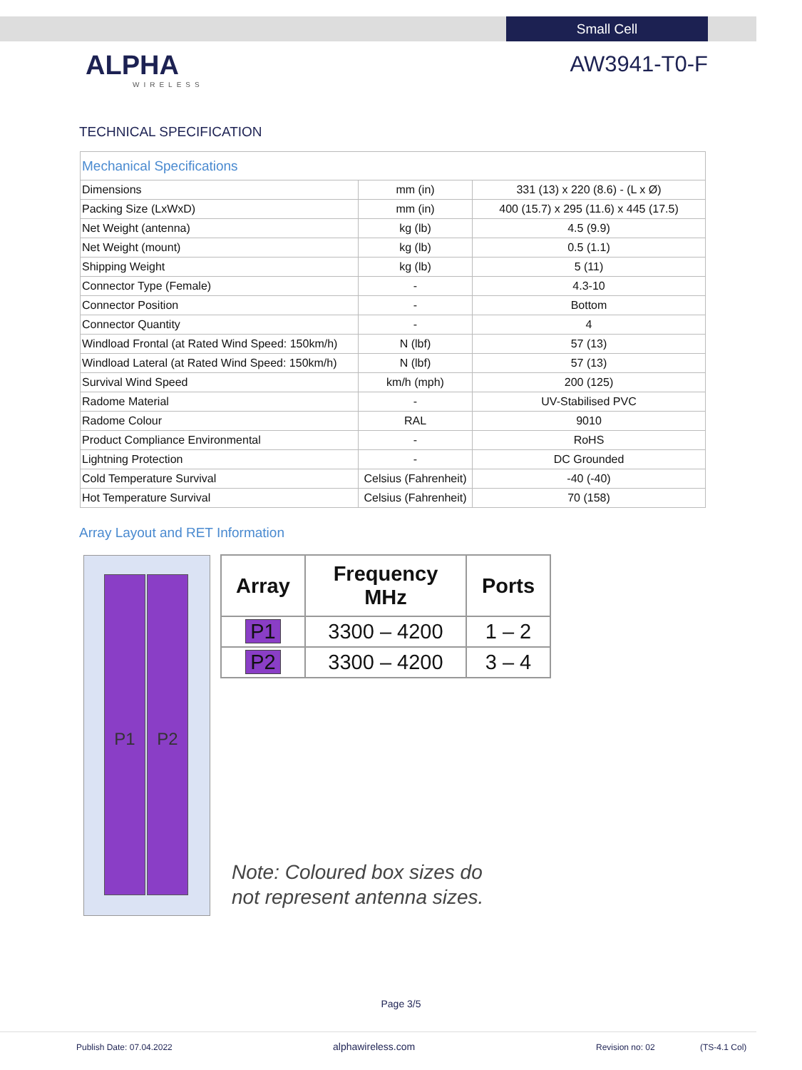Small Cell
ALPHA
WIRELESS
AW3941-T0-F
TECHNICAL SPECIFICATION
| Mechanical Specifications | | |
| --- | --- | --- |
| Dimensions | mm (in) | 331 (13) x 220 (8.6) - (L x Ø) |
| Packing Size (LxWxD) | mm (in) | 400 (15.7) x 295 (11.6) x 445 (17.5) |
| Net Weight (antenna) | kg (lb) | 4.5 (9.9) |
| Net Weight (mount) | kg (lb) | 0.5 (1.1) |
| Shipping Weight | kg (lb) | 5 (11) |
| Connector Type (Female) | - | 4.3-10 |
| Connector Position | - | Bottom |
| Connector Quantity | - | 4 |
| Windload Frontal (at Rated Wind Speed: 150km/h) | N (lbf) | 57 (13) |
| Windload Lateral (at Rated Wind Speed: 150km/h) | N (lbf) | 57 (13) |
| Survival Wind Speed | km/h (mph) | 200 (125) |
| Radome Material | - | UV-Stabilised PVC |
| Radome Colour | RAL | 9010 |
| Product Compliance Environmental | - | RoHS |
| Lightning Protection | - | DC Grounded |
| Cold Temperature Survival | Celsius (Fahrenheit) | -40 (-40) |
| Hot Temperature Survival | Celsius (Fahrenheit) | 70 (158) |
Array Layout and RET Information
P1 P2
| Array | Frequency MHz | Ports |
| --- | --- | --- |
| P1 | 3300 – 4200 | 1 – 2 |
| P2 | 3300 – 4200 | 3 – 4 |
Note: Coloured box sizes do
not represent antenna sizes.
Page 3/5
Publish Date: 07.04.2022 alphawireless.com Revision no: 02 (TS-4.1 Col)